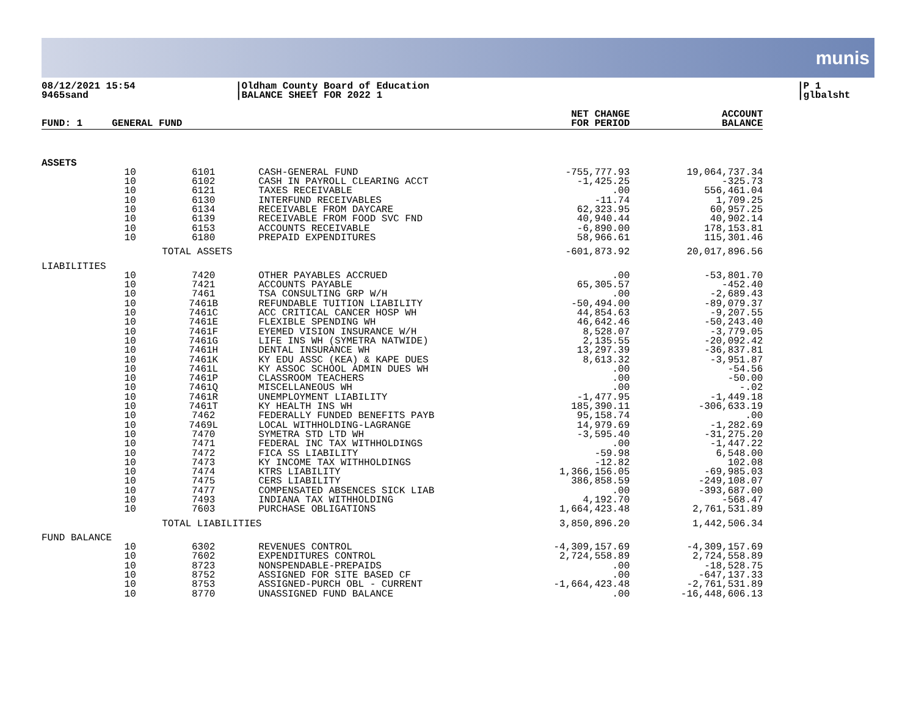munis
08/12/2021 15:54
9465sand
|Oldham County Board of Education
|BALANCE SHEET FOR 2022 1
|P 1
|glbalsht
| FUND: 1 | GENERAL FUND | | | NET CHANGE FOR PERIOD | ACCOUNT BALANCE |
| --- | --- | --- | --- | --- | --- |
| ASSETS | | | | | |
| | 10 | 6101 | CASH-GENERAL FUND | -755,777.93 | 19,064,737.34 |
| | 10 | 6102 | CASH IN PAYROLL CLEARING ACCT | -1,425.25 | -325.73 |
| | 10 | 6121 | TAXES RECEIVABLE | .00 | 556,461.04 |
| | 10 | 6130 | INTERFUND RECEIVABLES | -11.74 | 1,709.25 |
| | 10 | 6134 | RECEIVABLE FROM DAYCARE | 62,323.95 | 60,957.25 |
| | 10 | 6139 | RECEIVABLE FROM FOOD SVC FND | 40,940.44 | 40,902.14 |
| | 10 | 6153 | ACCOUNTS RECEIVABLE | -6,890.00 | 178,153.81 |
| | 10 | 6180 | PREPAID EXPENDITURES | 58,966.61 | 115,301.46 |
| | | TOTAL ASSETS | | -601,873.92 | 20,017,896.56 |
| LIABILITIES | | | | | |
| | 10 | 7420 | OTHER PAYABLES ACCRUED | .00 | -53,801.70 |
| | 10 | 7421 | ACCOUNTS PAYABLE | 65,305.57 | -452.40 |
| | 10 | 7461 | TSA CONSULTING GRP W/H | .00 | -2,689.43 |
| | 10 | 7461B | REFUNDABLE TUITION LIABILITY | -50,494.00 | -89,079.37 |
| | 10 | 7461C | ACC CRITICAL CANCER HOSP WH | 44,854.63 | -9,207.55 |
| | 10 | 7461E | FLEXIBLE SPENDING WH | 46,642.46 | -50,243.40 |
| | 10 | 7461F | EYEMED VISION INSURANCE W/H | 8,528.07 | -3,779.05 |
| | 10 | 7461G | LIFE INS WH (SYMETRA NATWIDE) | 2,135.55 | -20,092.42 |
| | 10 | 7461H | DENTAL INSURANCE WH | 13,297.39 | -36,837.81 |
| | 10 | 7461K | KY EDU ASSC (KEA) & KAPE DUES | 8,613.32 | -3,951.87 |
| | 10 | 7461L | KY ASSOC SCHOOL ADMIN DUES WH | .00 | -54.56 |
| | 10 | 7461P | CLASSROOM TEACHERS | .00 | -50.00 |
| | 10 | 7461Q | MISCELLANEOUS WH | .00 | -.02 |
| | 10 | 7461R | UNEMPLOYMENT LIABILITY | -1,477.95 | -1,449.18 |
| | 10 | 7461T | KY HEALTH INS WH | 185,390.11 | -306,633.19 |
| | 10 | 7462 | FEDERALLY FUNDED BENEFITS PAYB | 95,158.74 | .00 |
| | 10 | 7469L | LOCAL WITHHOLDING-LAGRANGE | 14,979.69 | -1,282.69 |
| | 10 | 7470 | SYMETRA STD LTD WH | -3,595.40 | -31,275.20 |
| | 10 | 7471 | FEDERAL INC TAX WITHHOLDINGS | .00 | -1,447.22 |
| | 10 | 7472 | FICA SS LIABILITY | -59.98 | 6,548.00 |
| | 10 | 7473 | KY INCOME TAX WITHHOLDINGS | -12.82 | 102.08 |
| | 10 | 7474 | KTRS LIABILITY | 1,366,156.05 | -69,985.03 |
| | 10 | 7475 | CERS LIABILITY | 386,858.59 | -249,108.07 |
| | 10 | 7477 | COMPENSATED ABSENCES SICK LIAB | .00 | -393,687.00 |
| | 10 | 7493 | INDIANA TAX WITHHOLDING | 4,192.70 | -568.47 |
| | 10 | 7603 | PURCHASE OBLIGATIONS | 1,664,423.48 | 2,761,531.89 |
| | | TOTAL LIABILITIES | | 3,850,896.20 | 1,442,506.34 |
| FUND BALANCE | | | | | |
| | 10 | 6302 | REVENUES CONTROL | -4,309,157.69 | -4,309,157.69 |
| | 10 | 7602 | EXPENDITURES CONTROL | 2,724,558.89 | 2,724,558.89 |
| | 10 | 8723 | NONSPENDABLE-PREPAIDS | .00 | -18,528.75 |
| | 10 | 8752 | ASSIGNED FOR SITE BASED CF | .00 | -647,137.33 |
| | 10 | 8753 | ASSIGNED-PURCH OBL - CURRENT | -1,664,423.48 | -2,761,531.89 |
| | 10 | 8770 | UNASSIGNED FUND BALANCE | .00 | -16,448,606.13 |